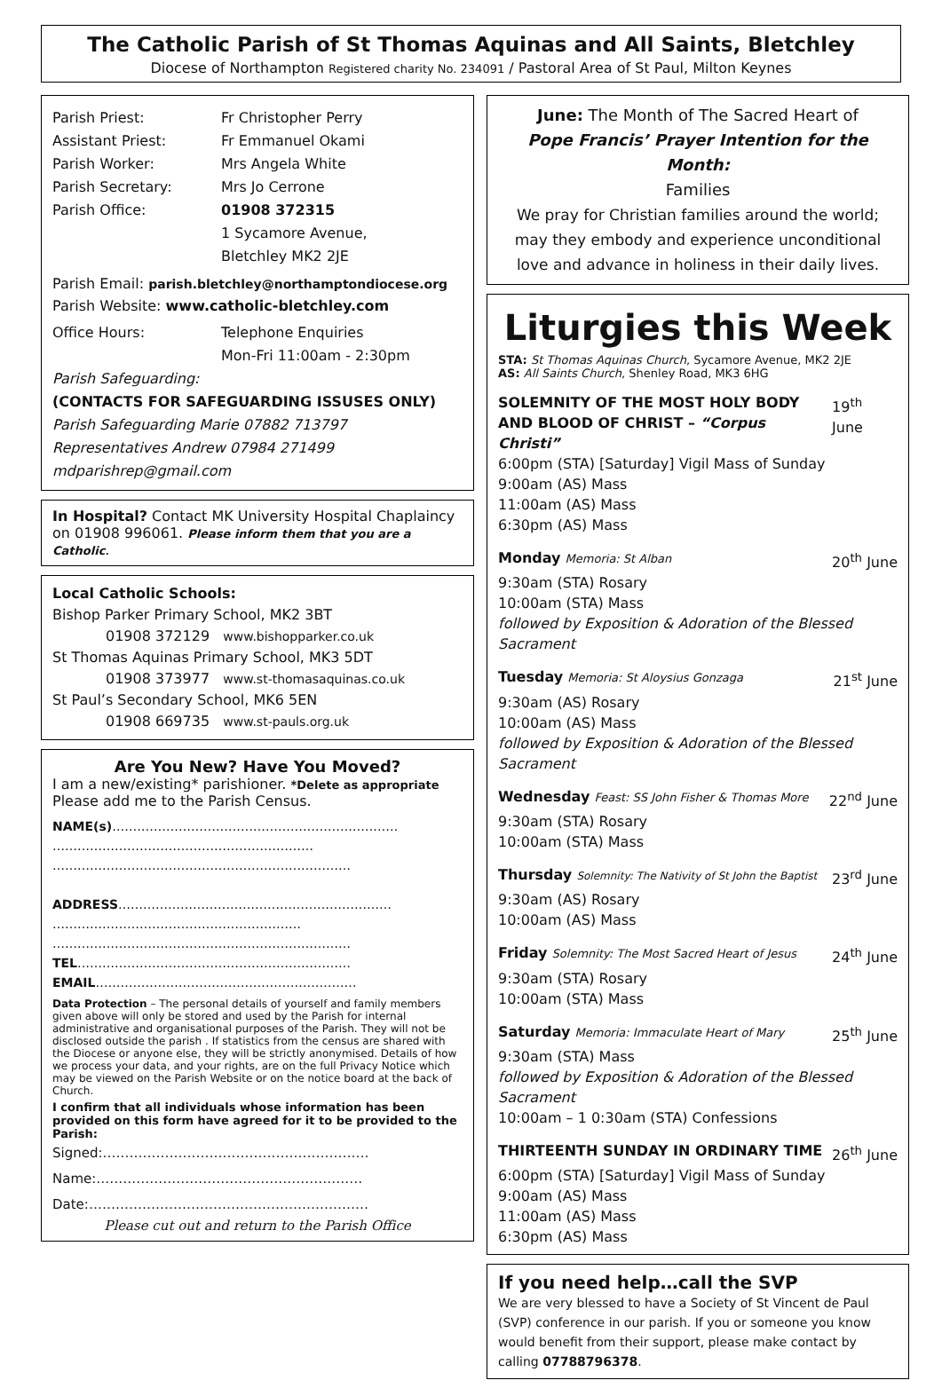The Catholic Parish of St Thomas Aquinas and All Saints, Bletchley
Diocese of Northampton Registered charity No. 234091 / Pastoral Area of St Paul, Milton Keynes
Parish Priest: Fr Christopher Perry
Assistant Priest: Fr Emmanuel Okami
Parish Worker: Mrs Angela White
Parish Secretary: Mrs Jo Cerrone
Parish Office: 01908 372315
1 Sycamore Avenue,
Bletchley MK2 2JE
Parish Email: parish.bletchley@northamptondiocese.org
Parish Website: www.catholic-bletchley.com
Office Hours: Telephone Enquiries
Mon-Fri 11:00am - 2:30pm
Parish Safeguarding:
(CONTACTS FOR SAFEGUARDING ISSUSES ONLY)
Parish Safeguarding Marie 07882 713797
Representatives Andrew 07984 271499
mdparishrep@gmail.com
In Hospital? Contact MK University Hospital Chaplaincy on 01908 996061. Please inform them that you are a Catholic.
Local Catholic Schools:
Bishop Parker Primary School, MK2 3BT
01908 372129 www.bishopparker.co.uk
St Thomas Aquinas Primary School, MK3 5DT
01908 373977 www.st-thomasaquinas.co.uk
St Paul’s Secondary School, MK6 5EN
01908 669735 www.st-pauls.org.uk
Are You New? Have You Moved?
I am a new/existing* parishioner. *Delete as appropriate
Please add me to the Parish Census.
NAME(s)……………………………………………………………
………………………………………………………
………………………………………………………………
ADDRESS…………………………………………………………
……………………………………………………
………………………………………………………………
TEL…………………………………………………………
EMAIL………………………………………………………
Data Protection – The personal details of yourself and family members given above will only be stored and used by the Parish for internal administrative and organisational purposes of the Parish. They will not be disclosed outside the parish . If statistics from the census are shared with the Diocese or anyone else, they will be strictly anonymised. Details of how we process your data, and your rights, are on the full Privacy Notice which may be viewed on the Parish Website or on the notice board at the back of Church.
I confirm that all individuals whose information has been provided on this form have agreed for it to be provided to the Parish:
Signed:……………………………………………………
Name:……………………………………………………
Date:………………………………………………………
Please cut out and return to the Parish Office
June: The Month of The Sacred Heart of
Pope Francis’ Prayer Intention for the Month:
Families
We pray for Christian families around the world; may they embody and experience unconditional love and advance in holiness in their daily lives.
Liturgies this Week
STA: St Thomas Aquinas Church, Sycamore Avenue, MK2 2JE
AS: All Saints Church, Shenley Road, MK3 6HG
SOLEMNITY OF THE MOST HOLY BODY
AND BLOOD OF CHRIST – “Corpus Christi” 19<sup>th</sup> June
6:00pm (STA) [Saturday] Vigil Mass of Sunday
9:00am (AS) Mass
11:00am (AS) Mass
6:30pm (AS) Mass
Monday Memoria: St Alban 20<sup>th</sup> June
9:30am (STA) Rosary
10:00am (STA) Mass
followed by Exposition & Adoration of the Blessed Sacrament
Tuesday Memoria: St Aloysius Gonzaga 21<sup>st</sup> June
9:30am (AS) Rosary
10:00am (AS) Mass
followed by Exposition & Adoration of the Blessed Sacrament
Wednesday Feast: SS John Fisher & Thomas More 22<sup>nd</sup> June
9:30am (STA) Rosary
10:00am (STA) Mass
Thursday Solemnity: The Nativity of St John the Baptist 23<sup>rd</sup> June
9:30am (AS) Rosary
10:00am (AS) Mass
Friday Solemnity: The Most Sacred Heart of Jesus 24<sup>th</sup> June
9:30am (STA) Rosary
10:00am (STA) Mass
Saturday Memoria: Immaculate Heart of Mary 25<sup>th</sup> June
9:30am (STA) Mass
followed by Exposition & Adoration of the Blessed Sacrament
10:00am – 1 0:30am (STA) Confessions
THIRTEENTH SUNDAY IN ORDINARY TIME 26<sup>th</sup> June
6:00pm (STA) [Saturday] Vigil Mass of Sunday
9:00am (AS) Mass
11:00am (AS) Mass
6:30pm (AS) Mass
If you need help…call the SVP
We are very blessed to have a Society of St Vincent de Paul (SVP) conference in our parish. If you or someone you know would benefit from their support, please make contact by calling 07788796378.